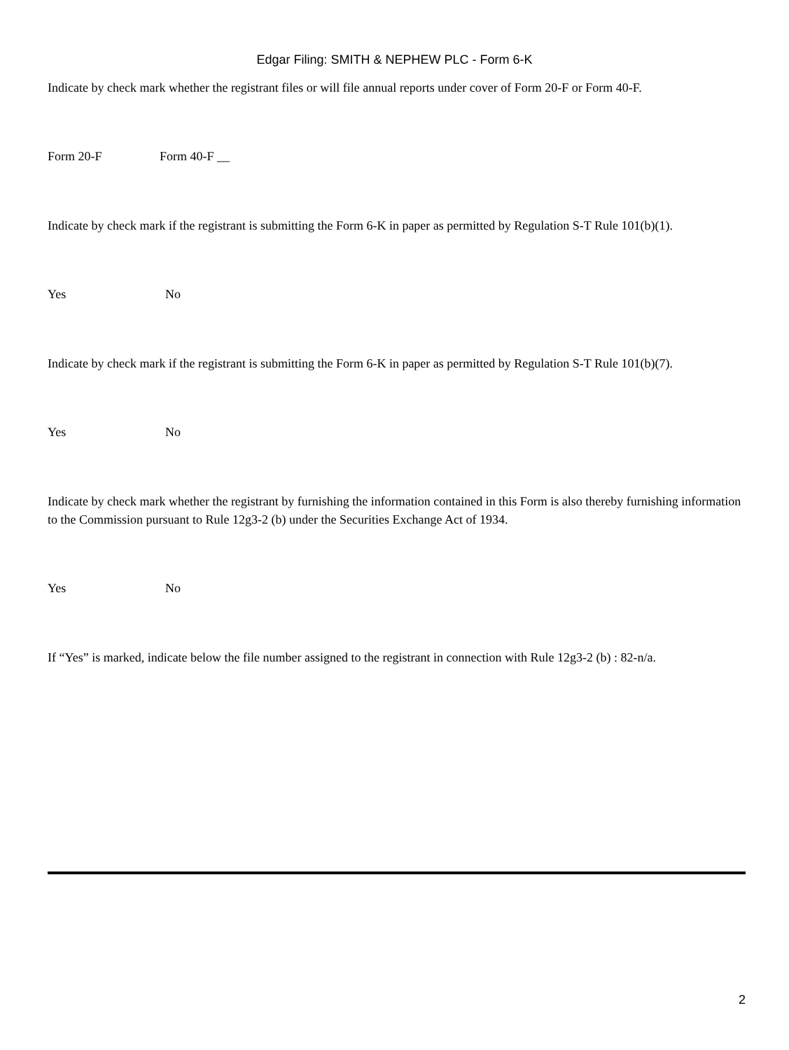Edgar Filing: SMITH & NEPHEW PLC - Form 6-K
Indicate by check mark whether the registrant files or will file annual reports under cover of Form 20-F or Form 40-F.
Form 20-F Form 40-F __
Indicate by check mark if the registrant is submitting the Form 6-K in paper as permitted by Regulation S-T Rule 101(b)(1).
Yes No
Indicate by check mark if the registrant is submitting the Form 6-K in paper as permitted by Regulation S-T Rule 101(b)(7).
Yes No
Indicate by check mark whether the registrant by furnishing the information contained in this Form is also thereby furnishing information to the Commission pursuant to Rule 12g3-2 (b) under the Securities Exchange Act of 1934.
Yes No
If “Yes” is marked, indicate below the file number assigned to the registrant in connection with Rule 12g3-2 (b) : 82-n/a.
2